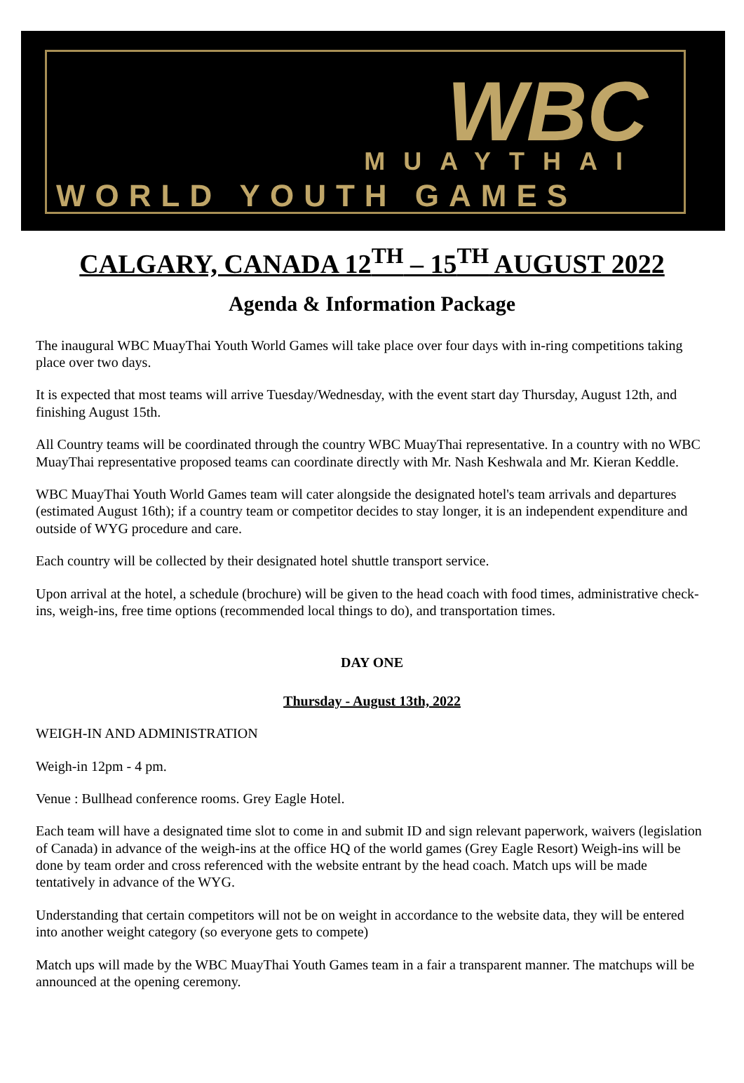WBC
MUAYTHAI
WORLD YOUTH GAMES
CALGARY, CANADA 12<sup>TH</sup> – 15<sup>TH</sup> AUGUST 2022
Agenda & Information Package
The inaugural WBC MuayThai Youth World Games will take place over four days with in-ring competitions taking place over two days.
It is expected that most teams will arrive Tuesday/Wednesday, with the event start day Thursday, August 12th, and finishing August 15th.
All Country teams will be coordinated through the country WBC MuayThai representative. In a country with no WBC MuayThai representative proposed teams can coordinate directly with Mr. Nash Keshwala and Mr. Kieran Keddle.
WBC MuayThai Youth World Games team will cater alongside the designated hotel's team arrivals and departures (estimated August 16th); if a country team or competitor decides to stay longer, it is an independent expenditure and outside of WYG procedure and care.
Each country will be collected by their designated hotel shuttle transport service.
Upon arrival at the hotel, a schedule (brochure) will be given to the head coach with food times, administrative check-ins, weigh-ins, free time options (recommended local things to do), and transportation times.
DAY ONE
Thursday - August 13th, 2022
WEIGH-IN AND ADMINISTRATION
Weigh-in 12pm - 4 pm.
Venue : Bullhead conference rooms. Grey Eagle Hotel.
Each team will have a designated time slot to come in and submit ID and sign relevant paperwork, waivers (legislation of Canada) in advance of the weigh-ins at the office HQ of the world games (Grey Eagle Resort) Weigh-ins will be done by team order and cross referenced with the website entrant by the head coach. Match ups will be made tentatively in advance of the WYG.
Understanding that certain competitors will not be on weight in accordance to the website data, they will be entered into another weight category (so everyone gets to compete)
Match ups will made by the WBC MuayThai Youth Games team in a fair a transparent manner. The matchups will be announced at the opening ceremony.